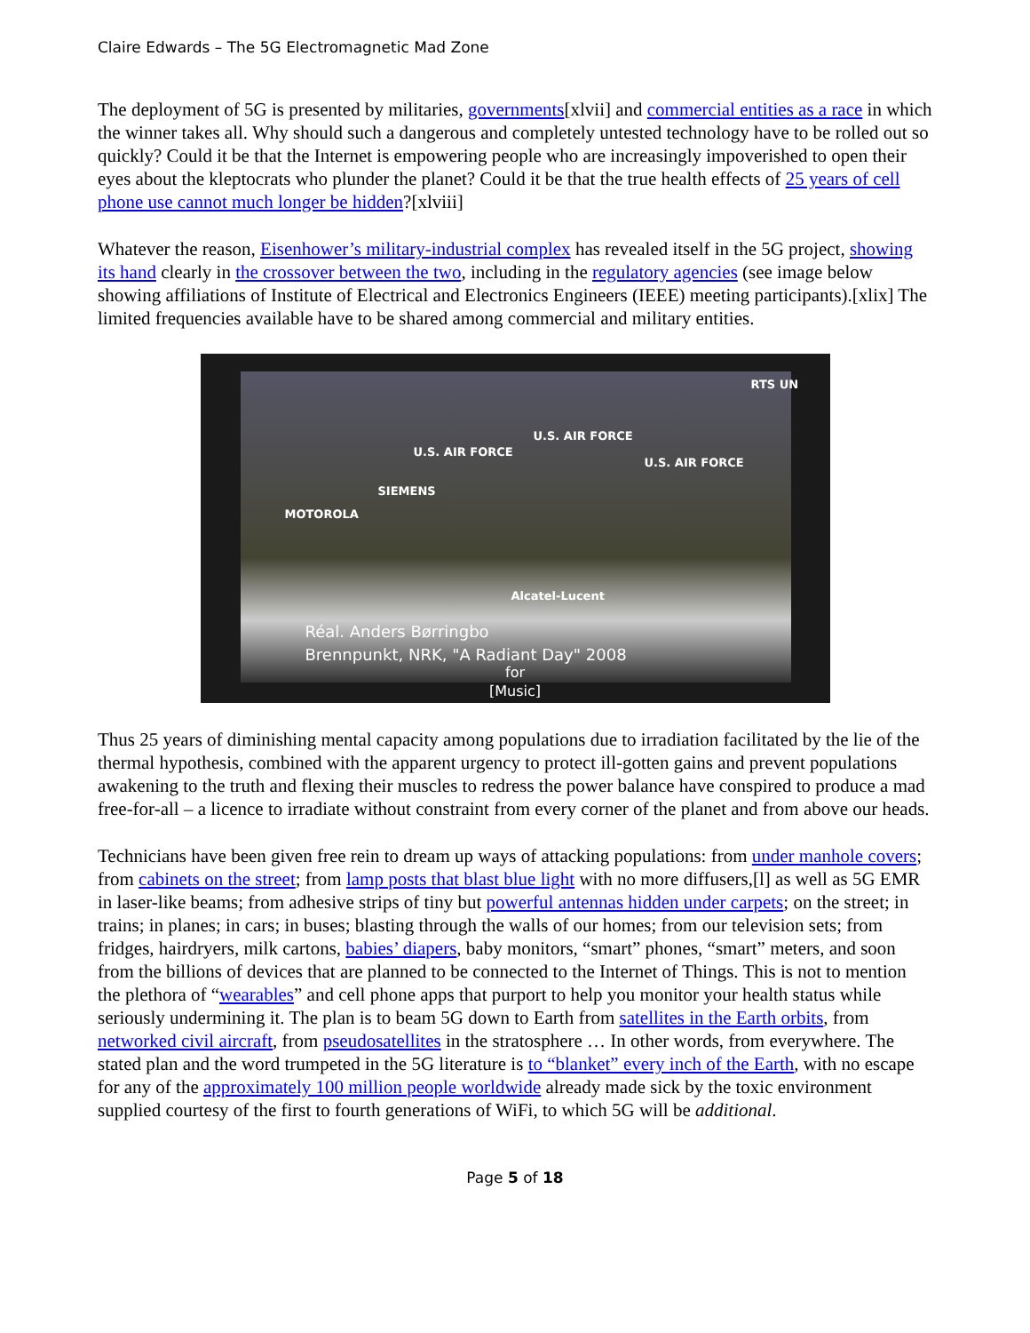Claire Edwards – The 5G Electromagnetic Mad Zone
The deployment of 5G is presented by militaries, governments[xlvii] and commercial entities as a race in which the winner takes all. Why should such a dangerous and completely untested technology have to be rolled out so quickly? Could it be that the Internet is empowering people who are increasingly impoverished to open their eyes about the kleptocrats who plunder the planet? Could it be that the true health effects of 25 years of cell phone use cannot much longer be hidden?[xlviii]
Whatever the reason, Eisenhower’s military-industrial complex has revealed itself in the 5G project, showing its hand clearly in the crossover between the two, including in the regulatory agencies (see image below showing affiliations of Institute of Electrical and Electronics Engineers (IEEE) meeting participants).[xlix] The limited frequencies available have to be shared among commercial and military entities.
U.S. AIR FORCE
U.S. AIR FORCE
U.S. AIR FORCE
SIEMENS
MOTOROLA
Alcatel-Lucent
RTS UN
Réal. Anders Børringbo
Brennpunkt, NRK, "A Radiant Day" 2008
for
[Music]
Thus 25 years of diminishing mental capacity among populations due to irradiation facilitated by the lie of the thermal hypothesis, combined with the apparent urgency to protect ill-gotten gains and prevent populations awakening to the truth and flexing their muscles to redress the power balance have conspired to produce a mad free-for-all – a licence to irradiate without constraint from every corner of the planet and from above our heads.
Technicians have been given free rein to dream up ways of attacking populations: from under manhole covers; from cabinets on the street; from lamp posts that blast blue light with no more diffusers,[l] as well as 5G EMR in laser-like beams; from adhesive strips of tiny but powerful antennas hidden under carpets; on the street; in trains; in planes; in cars; in buses; blasting through the walls of our homes; from our television sets; from fridges, hairdryers, milk cartons, babies’ diapers, baby monitors, “smart” phones, “smart” meters, and soon from the billions of devices that are planned to be connected to the Internet of Things. This is not to mention the plethora of “wearables” and cell phone apps that purport to help you monitor your health status while seriously undermining it. The plan is to beam 5G down to Earth from satellites in the Earth orbits, from networked civil aircraft, from pseudosatellites in the stratosphere … In other words, from everywhere. The stated plan and the word trumpeted in the 5G literature is to “blanket” every inch of the Earth, with no escape for any of the approximately 100 million people worldwide already made sick by the toxic environment supplied courtesy of the first to fourth generations of WiFi, to which 5G will be additional.
Page 5 of 18